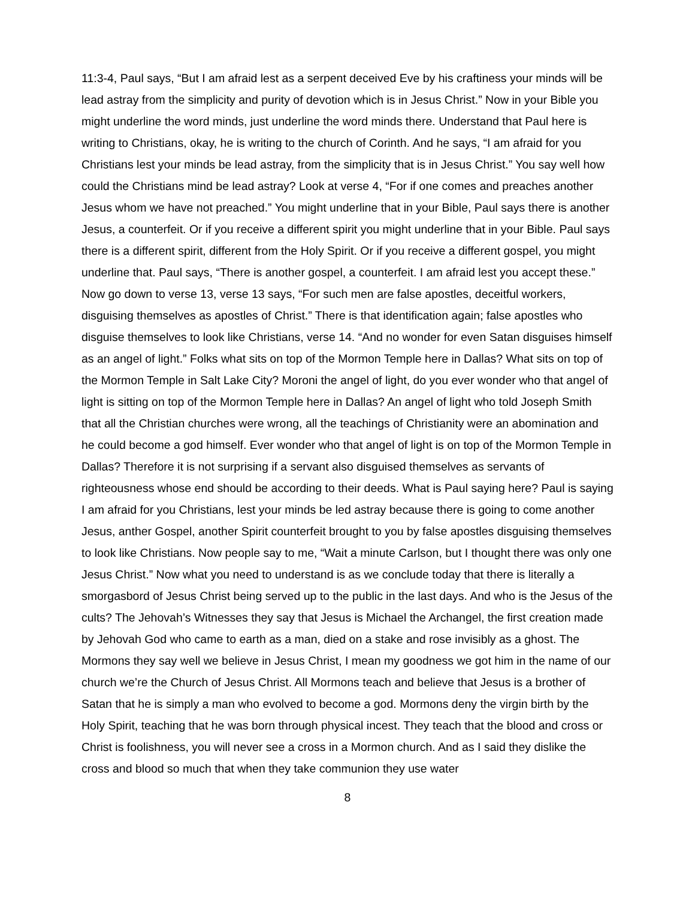11:3-4, Paul says, “But I am afraid lest as a serpent deceived Eve by his craftiness your minds will be lead astray from the simplicity and purity of devotion which is in Jesus Christ.” Now in your Bible you might underline the word minds, just underline the word minds there. Understand that Paul here is writing to Christians, okay, he is writing to the church of Corinth. And he says, “I am afraid for you Christians lest your minds be lead astray, from the simplicity that is in Jesus Christ.” You say well how could the Christians mind be lead astray? Look at verse 4, “For if one comes and preaches another Jesus whom we have not preached.” You might underline that in your Bible, Paul says there is another Jesus, a counterfeit. Or if you receive a different spirit you might underline that in your Bible. Paul says there is a different spirit, different from the Holy Spirit. Or if you receive a different gospel, you might underline that. Paul says, “There is another gospel, a counterfeit. I am afraid lest you accept these.” Now go down to verse 13, verse 13 says, “For such men are false apostles, deceitful workers, disguising themselves as apostles of Christ.” There is that identification again; false apostles who disguise themselves to look like Christians, verse 14. “And no wonder for even Satan disguises himself as an angel of light.” Folks what sits on top of the Mormon Temple here in Dallas? What sits on top of the Mormon Temple in Salt Lake City? Moroni the angel of light, do you ever wonder who that angel of light is sitting on top of the Mormon Temple here in Dallas? An angel of light who told Joseph Smith that all the Christian churches were wrong, all the teachings of Christianity were an abomination and he could become a god himself. Ever wonder who that angel of light is on top of the Mormon Temple in Dallas? Therefore it is not surprising if a servant also disguised themselves as servants of righteousness whose end should be according to their deeds. What is Paul saying here? Paul is saying I am afraid for you Christians, lest your minds be led astray because there is going to come another Jesus, anther Gospel, another Spirit counterfeit brought to you by false apostles disguising themselves to look like Christians. Now people say to me, “Wait a minute Carlson, but I thought there was only one Jesus Christ.” Now what you need to understand is as we conclude today that there is literally a smorgasbord of Jesus Christ being served up to the public in the last days. And who is the Jesus of the cults? The Jehovah’s Witnesses they say that Jesus is Michael the Archangel, the first creation made by Jehovah God who came to earth as a man, died on a stake and rose invisibly as a ghost. The Mormons they say well we believe in Jesus Christ, I mean my goodness we got him in the name of our church we’re the Church of Jesus Christ. All Mormons teach and believe that Jesus is a brother of Satan that he is simply a man who evolved to become a god. Mormons deny the virgin birth by the Holy Spirit, teaching that he was born through physical incest. They teach that the blood and cross or Christ is foolishness, you will never see a cross in a Mormon church. And as I said they dislike the cross and blood so much that when they take communion they use water
8